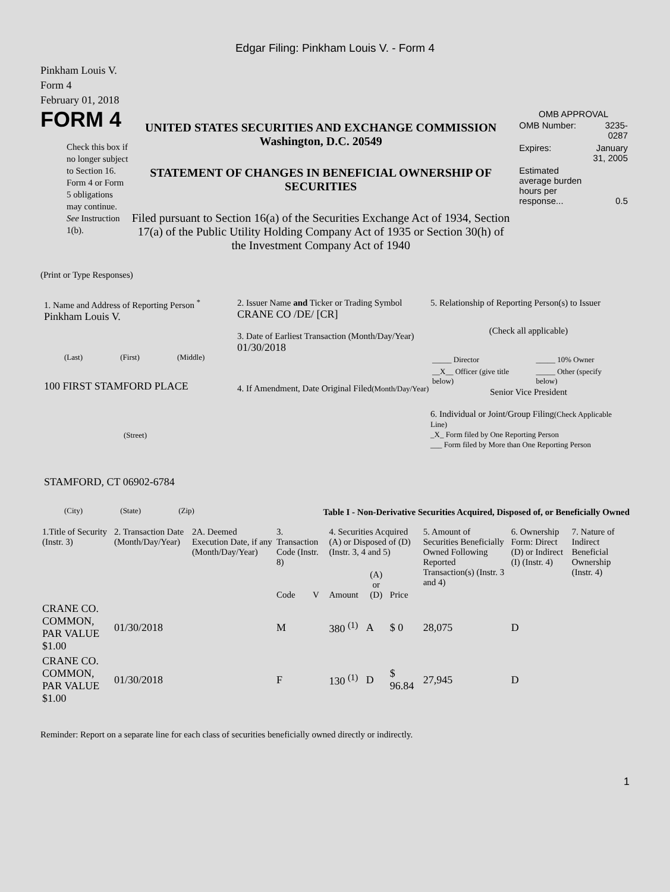Edgar Filing: Pinkham Louis V. - Form 4
Pinkham Louis V.
Form 4
February 01, 2018
FORM 4
Check this box if no longer subject to Section 16. Form 4 or Form 5 obligations may continue. See Instruction 1(b).
UNITED STATES SECURITIES AND EXCHANGE COMMISSION
Washington, D.C. 20549
STATEMENT OF CHANGES IN BENEFICIAL OWNERSHIP OF SECURITIES
Filed pursuant to Section 16(a) of the Securities Exchange Act of 1934, Section 17(a) of the Public Utility Holding Company Act of 1935 or Section 30(h) of the Investment Company Act of 1940
OMB APPROVAL
| OMB Number: | 3235-0287 |
| Expires: | January 31, 2005 |
| Estimated average burden hours per response... | 0.5 |
(Print or Type Responses)
1. Name and Address of Reporting Person <sup>*</sup>
Pinkham Louis V.
(Last) (First) (Middle)
100 FIRST STAMFORD PLACE
(Street)
STAMFORD, CT 06902-6784
(City) (State) (Zip)
2. Issuer Name and Ticker or Trading Symbol
CRANE CO /DE/ [CR]
3. Date of Earliest Transaction (Month/Day/Year)
01/30/2018
4. If Amendment, Date Original Filed(Month/Day/Year)
5. Relationship of Reporting Person(s) to Issuer
(Check all applicable)
| _____ Director | _____ 10% Owner |
| __X__ Officer (give title below) | _____ Other (specify below) |
Senior Vice President
6. Individual or Joint/Group Filing(Check Applicable Line)
_X_ Form filed by One Reporting Person
___ Form filed by More than One Reporting Person
Table I - Non-Derivative Securities Acquired, Disposed of, or Beneficially Owned
| 1.Title of Security (Instr. 3) | 2. Transaction Date (Month/Day/Year) | 2A. Deemed Execution Date, if any (Month/Day/Year) | 3. Transaction Code (Instr. 8) | | 4. Securities Acquired (A) or Disposed of (D) (Instr. 3, 4 and 5) | | | 5. Amount of Securities Beneficially Owned Following Reported Transaction(s) (Instr. 3 and 4) | 6. Ownership Form: Direct (D) or Indirect (I) (Instr. 4) | 7. Nature of Indirect Beneficial Ownership (Instr. 4) |
| --- | --- | --- | --- | --- | --- | --- | --- | --- | --- | --- |
| | | | Code | V | Amount | (A) or (D) | Price | | | |
| CRANE CO. COMMON, PAR VALUE $1.00 | 01/30/2018 | | M | | 380 <sup>(1)</sup> | A | $ 0 | 28,075 | D | |
| CRANE CO. COMMON, PAR VALUE $1.00 | 01/30/2018 | | F | | 130 <sup>(1)</sup> | D | $ 96.84 | 27,945 | D | |
Reminder: Report on a separate line for each class of securities beneficially owned directly or indirectly.
1